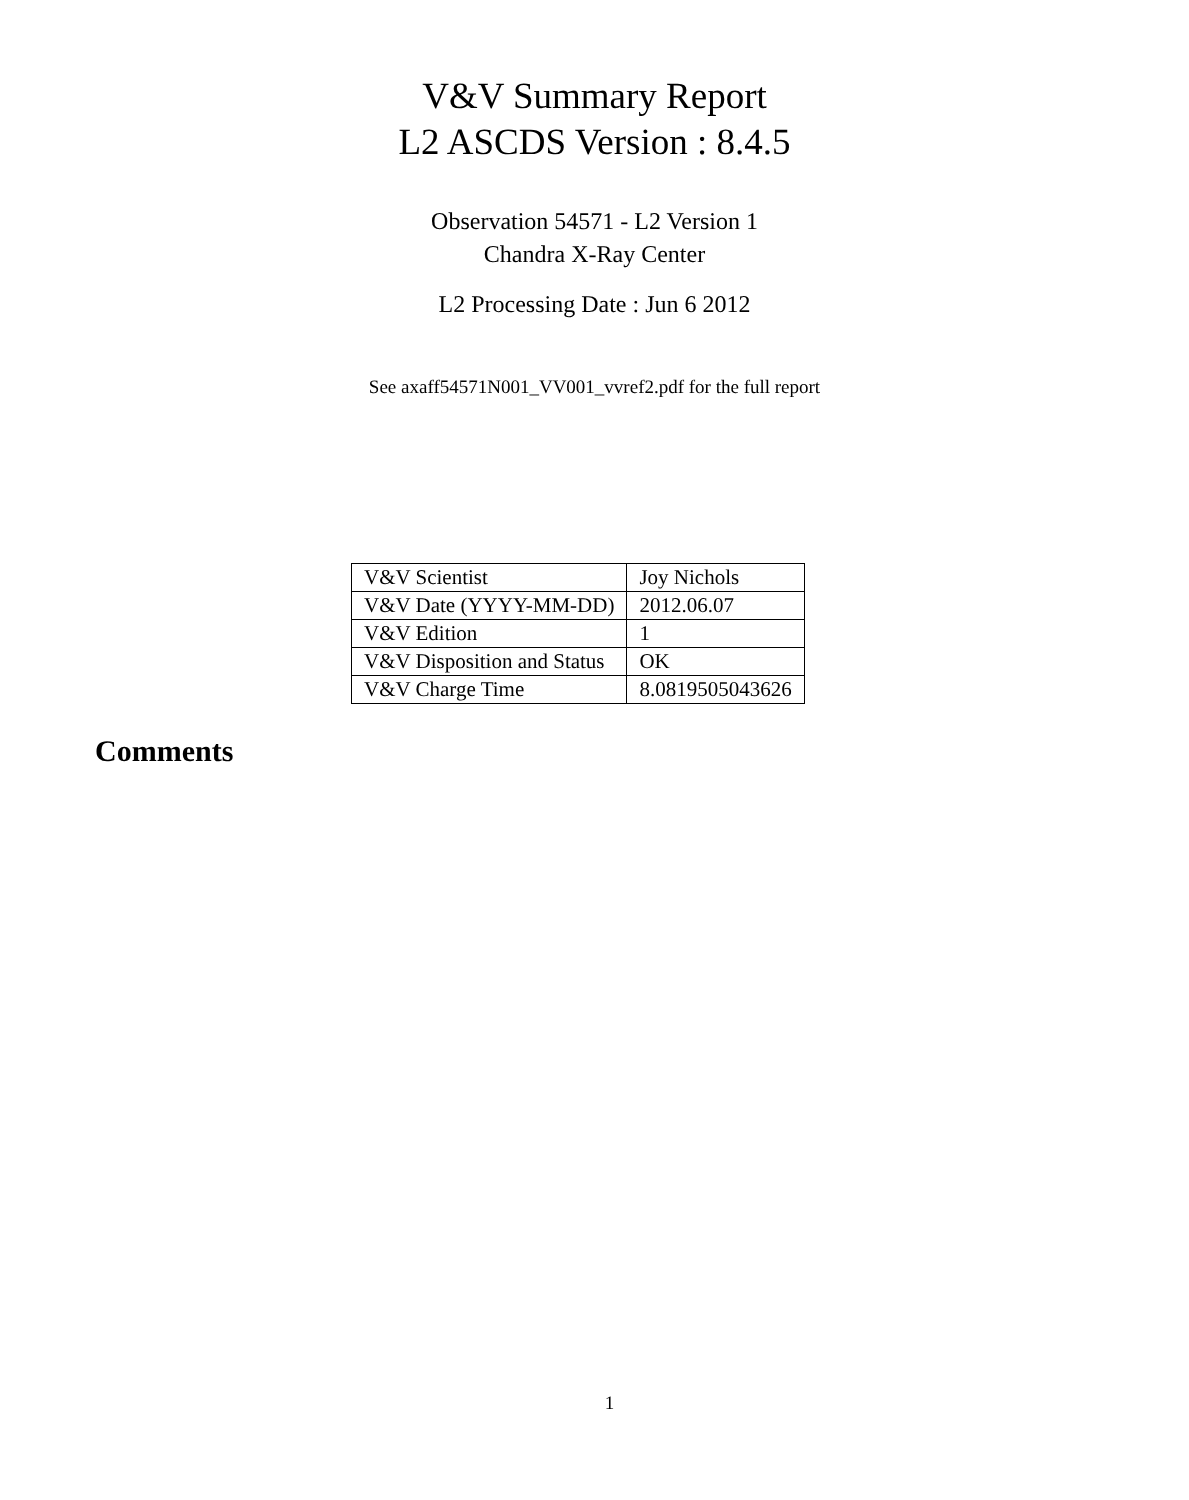V&V Summary Report
L2 ASCDS Version : 8.4.5
Observation 54571 - L2 Version 1
Chandra X-Ray Center
L2 Processing Date : Jun 6 2012
See axaff54571N001_VV001_vvref2.pdf for the full report
| V&V Scientist | Joy Nichols |
| V&V Date (YYYY-MM-DD) | 2012.06.07 |
| V&V Edition | 1 |
| V&V Disposition and Status | OK |
| V&V Charge Time | 8.0819505043626 |
Comments
1